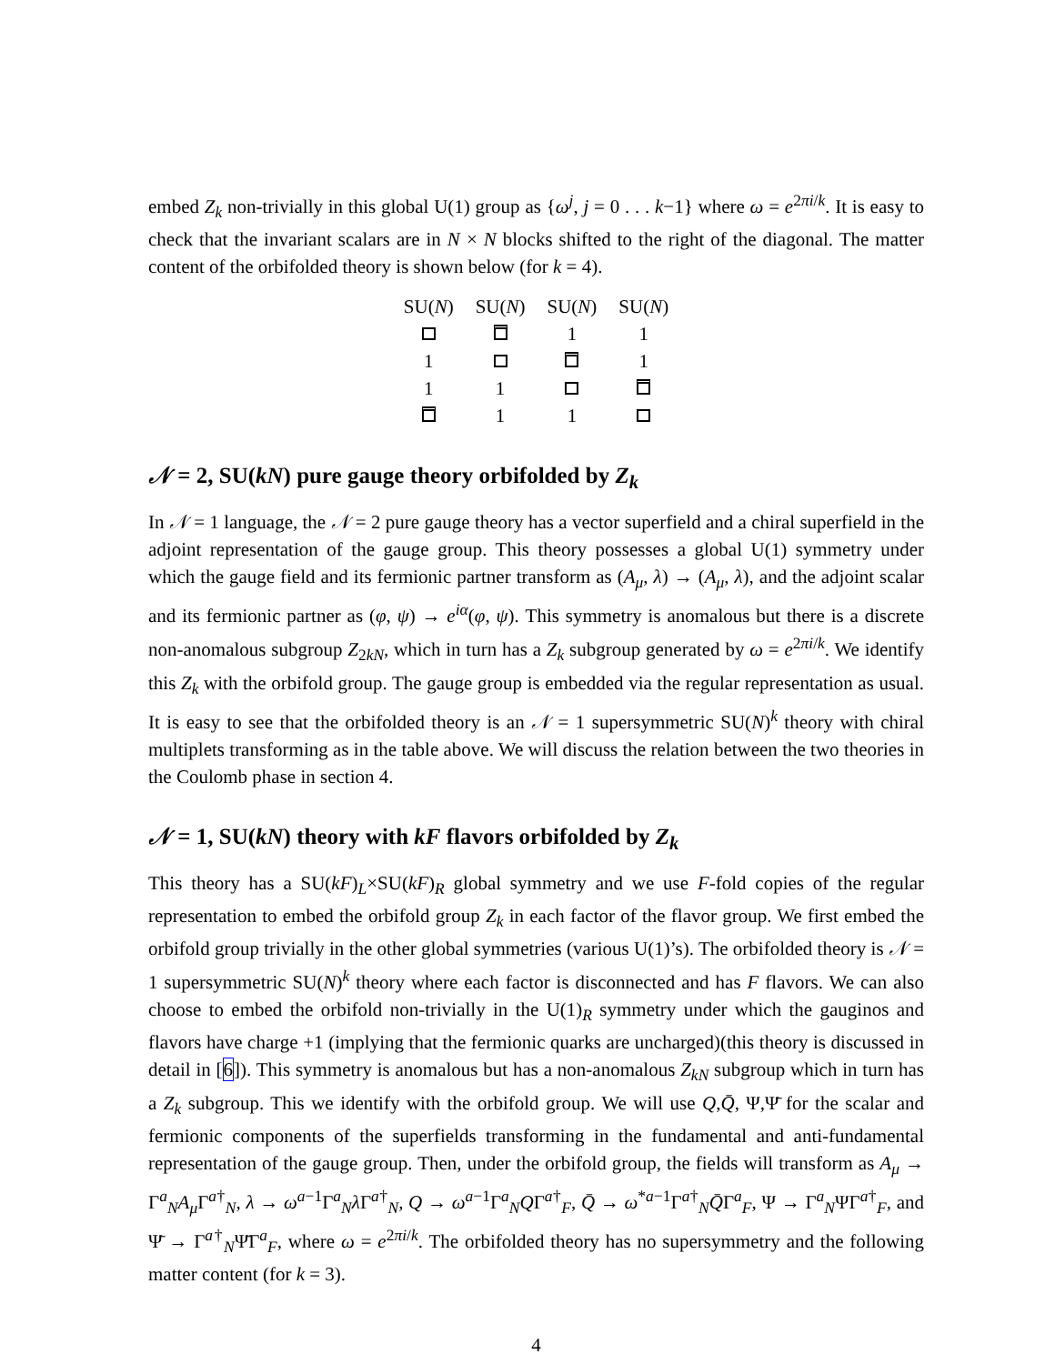embed Z<sub>k</sub> non-trivially in this global U(1) group as {ω<sup>j</sup>, j = 0 . . . k−1} where ω = e<sup>2πi/k</sup>. It is easy to check that the invariant scalars are in N × N blocks shifted to the right of the diagonal. The matter content of the orbifolded theory is shown below (for k = 4).
| SU( N ) | SU( N ) | SU( N ) | SU( N ) |
| --- | --- | --- | --- |
| | | 1 | 1 |
| 1 | | | 1 |
| 1 | 1 | | |
| | 1 | 1 | |
𝒩 = 2, SU(kN) pure gauge theory orbifolded by Z<sub>k</sub>
In 𝒩 = 1 language, the 𝒩 = 2 pure gauge theory has a vector superfield and a chiral superfield in the adjoint representation of the gauge group. This theory possesses a global U(1) symmetry under which the gauge field and its fermionic partner transform as (A<sub>μ</sub>, λ) → (A<sub>μ</sub>, λ), and the adjoint scalar and its fermionic partner as (φ, ψ) → e<sup>iα</sup>(φ, ψ). This symmetry is anomalous but there is a discrete non-anomalous subgroup Z<sub>2kN</sub>, which in turn has a Z<sub>k</sub> subgroup generated by ω = e<sup>2πi/k</sup>. We identify this Z<sub>k</sub> with the orbifold group. The gauge group is embedded via the regular representation as usual. It is easy to see that the orbifolded theory is an 𝒩 = 1 supersymmetric SU(N)<sup>k</sup> theory with chiral multiplets transforming as in the table above. We will discuss the relation between the two theories in the Coulomb phase in section 4.
𝒩 = 1, SU(kN) theory with kF flavors orbifolded by Z<sub>k</sub>
This theory has a SU(kF)<sub>L</sub>×SU(kF)<sub>R</sub> global symmetry and we use F-fold copies of the regular representation to embed the orbifold group Z<sub>k</sub> in each factor of the flavor group. We first embed the orbifold group trivially in the other global symmetries (various U(1)’s). The orbifolded theory is 𝒩 = 1 supersymmetric SU(N)<sup>k</sup> theory where each factor is disconnected and has F flavors. We can also choose to embed the orbifold non-trivially in the U(1)<sub>R</sub> symmetry under which the gauginos and flavors have charge +1 (implying that the fermionic quarks are uncharged)(this theory is discussed in detail in [6]). This symmetry is anomalous but has a non-anomalous Z<sub>kN</sub> subgroup which in turn has a Z<sub>k</sub> subgroup. This we identify with the orbifold group. We will use Q,Q̄, Ψ,Ψ̄ for the scalar and fermionic components of the superfields transforming in the fundamental and anti-fundamental representation of the gauge group. Then, under the orbifold group, the fields will transform as A<sub>μ</sub> → Γ<sup>a</sup><sub>N</sub>A<sub>μ</sub> Γ<sup>a†</sup><sub>N</sub>, λ → ω<sup>a−1</sup>Γ<sup>a</sup><sub>N</sub>λ Γ<sup>a†</sup><sub>N</sub>, Q → ω<sup>a−1</sup>Γ<sup>a</sup><sub>N</sub>QΓ<sup>a†</sup><sub>F</sub>, Q̄ → ω<sup>*a−1</sup>Γ<sup>a†</sup><sub>N</sub>Q̄Γ<sup>a</sup><sub>F</sub>, Ψ → Γ<sup>a</sup><sub>N</sub>ΨΓ<sup>a†</sup><sub>F</sub>, and Ψ̄ → Γ<sup>a†</sup><sub>N</sub>Ψ̄Γ<sup>a</sup><sub>F</sub>, where ω = e<sup>2πi/k</sup>. The orbifolded theory has no supersymmetry and the following matter content (for k = 3).
4